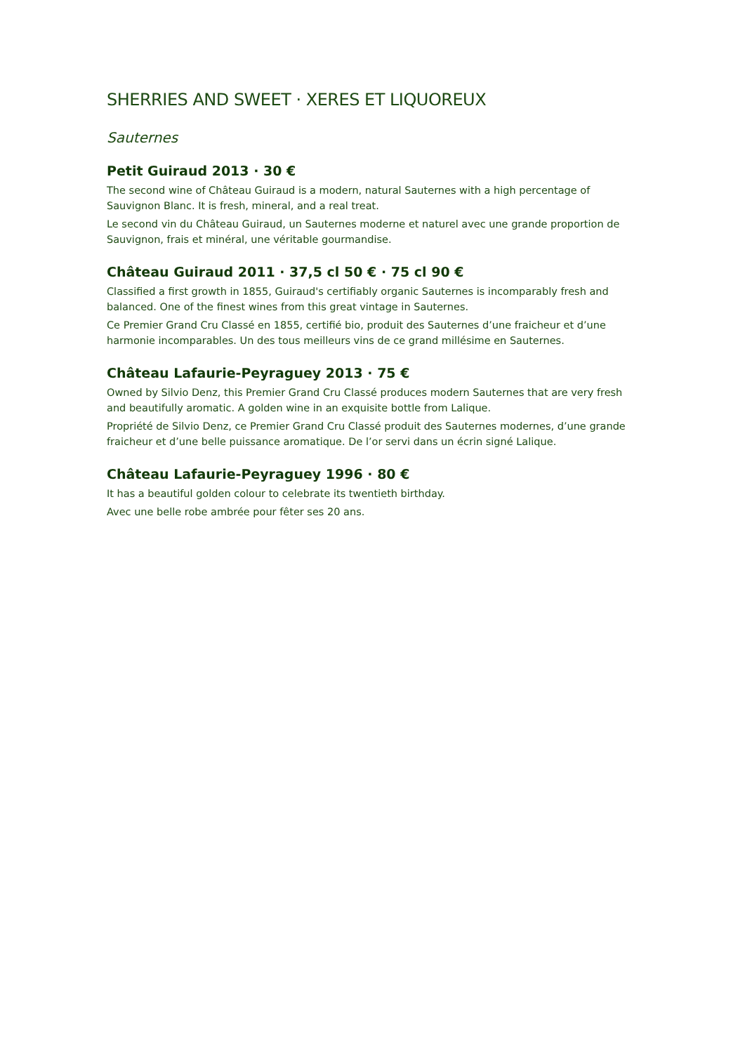SHERRIES AND SWEET · XERES ET LIQUOREUX
Sauternes
Petit Guiraud 2013 · 30 €
The second wine of Château Guiraud is a modern, natural Sauternes with a high percentage of Sauvignon Blanc. It is fresh, mineral, and a real treat.
Le second vin du Château Guiraud, un Sauternes moderne et naturel avec une grande proportion de Sauvignon, frais et minéral, une véritable gourmandise.
Château Guiraud 2011 · 37,5 cl 50 € · 75 cl 90 €
Classified a first growth in 1855, Guiraud's certifiably organic Sauternes is incomparably fresh and balanced. One of the finest wines from this great vintage in Sauternes.
Ce Premier Grand Cru Classé en 1855, certifié bio, produit des Sauternes d’une fraicheur et d’une harmonie incomparables. Un des tous meilleurs vins de ce grand millésime en Sauternes.
Château Lafaurie-Peyraguey 2013 · 75 €
Owned by Silvio Denz, this Premier Grand Cru Classé produces modern Sauternes that are very fresh and beautifully aromatic. A golden wine in an exquisite bottle from Lalique.
Propriété de Silvio Denz, ce Premier Grand Cru Classé produit des Sauternes modernes, d’une grande fraicheur et d’une belle puissance aromatique. De l’or servi dans un écrin signé Lalique.
Château Lafaurie-Peyraguey 1996 · 80 €
It has a beautiful golden colour to celebrate its twentieth birthday.
Avec une belle robe ambrée pour fêter ses 20 ans.